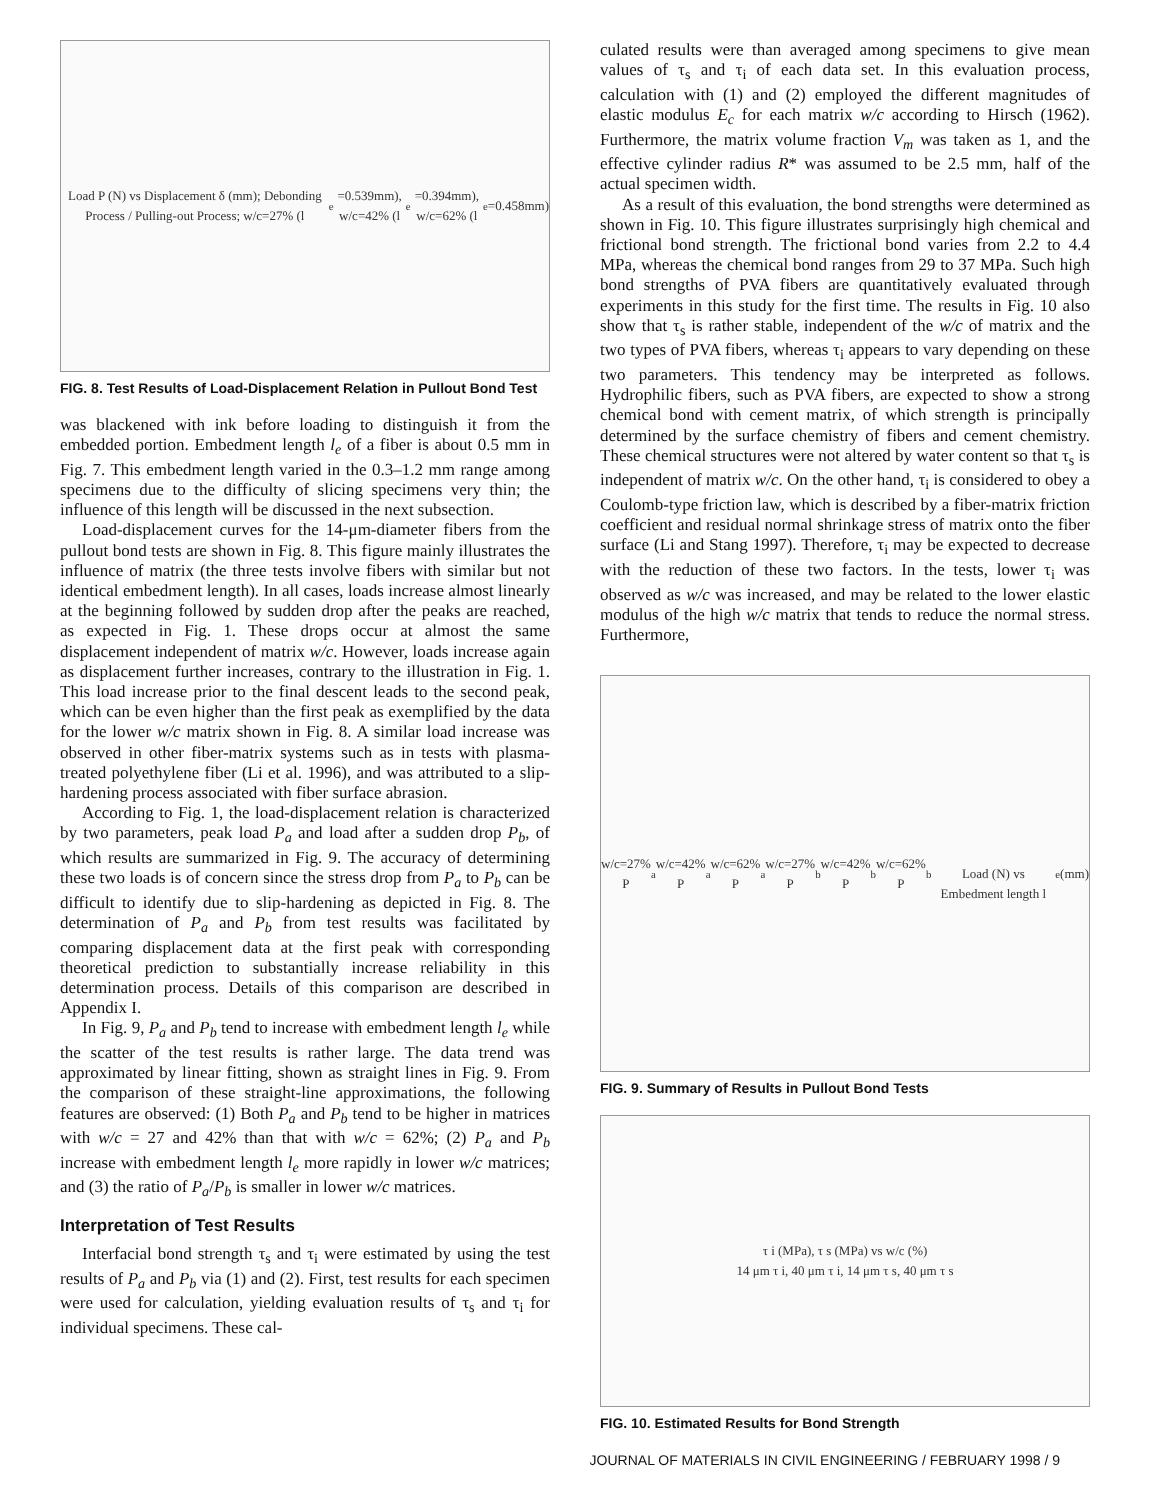Load P (N) vs Displacement δ (mm); Debonding Process / Pulling-out Process; w/c=27% (l<sub>e</sub>=0.539mm), w/c=42% (l<sub>e</sub>=0.394mm), w/c=62% (l<sub>e</sub>=0.458mm)
FIG. 8. Test Results of Load-Displacement Relation in Pullout Bond Test
was blackened with ink before loading to distinguish it from the embedded portion. Embedment length l<sub>e</sub> of a fiber is about 0.5 mm in Fig. 7. This embedment length varied in the 0.3–1.2 mm range among specimens due to the difficulty of slicing specimens very thin; the influence of this length will be discussed in the next subsection.
Load-displacement curves for the 14-μm-diameter fibers from the pullout bond tests are shown in Fig. 8. This figure mainly illustrates the influence of matrix (the three tests involve fibers with similar but not identical embedment length). In all cases, loads increase almost linearly at the beginning followed by sudden drop after the peaks are reached, as expected in Fig. 1. These drops occur at almost the same displacement independent of matrix w/c. However, loads increase again as displacement further increases, contrary to the illustration in Fig. 1. This load increase prior to the final descent leads to the second peak, which can be even higher than the first peak as exemplified by the data for the lower w/c matrix shown in Fig. 8. A similar load increase was observed in other fiber-matrix systems such as in tests with plasma-treated polyethylene fiber (Li et al. 1996), and was attributed to a slip-hardening process associated with fiber surface abrasion.
According to Fig. 1, the load-displacement relation is characterized by two parameters, peak load P<sub>a</sub> and load after a sudden drop P<sub>b</sub>, of which results are summarized in Fig. 9. The accuracy of determining these two loads is of concern since the stress drop from P<sub>a</sub> to P<sub>b</sub> can be difficult to identify due to slip-hardening as depicted in Fig. 8. The determination of P<sub>a</sub> and P<sub>b</sub> from test results was facilitated by comparing displacement data at the first peak with corresponding theoretical prediction to substantially increase reliability in this determination process. Details of this comparison are described in Appendix I.
In Fig. 9, P<sub>a</sub> and P<sub>b</sub> tend to increase with embedment length l<sub>e</sub> while the scatter of the test results is rather large. The data trend was approximated by linear fitting, shown as straight lines in Fig. 9. From the comparison of these straight-line approximations, the following features are observed: (1) Both P<sub>a</sub> and P<sub>b</sub> tend to be higher in matrices with w/c = 27 and 42% than that with w/c = 62%; (2) P<sub>a</sub> and P<sub>b</sub> increase with embedment length l<sub>e</sub> more rapidly in lower w/c matrices; and (3) the ratio of P<sub>a</sub>/P<sub>b</sub> is smaller in lower w/c matrices.
Interpretation of Test Results
Interfacial bond strength τ<sub>s</sub> and τ<sub>i</sub> were estimated by using the test results of P<sub>a</sub> and P<sub>b</sub> via (1) and (2). First, test results for each specimen were used for calculation, yielding evaluation results of τ<sub>s</sub> and τ<sub>i</sub> for individual specimens. These cal-
culated results were than averaged among specimens to give mean values of τ<sub>s</sub> and τ<sub>i</sub> of each data set. In this evaluation process, calculation with (1) and (2) employed the different magnitudes of elastic modulus E<sub>c</sub> for each matrix w/c according to Hirsch (1962). Furthermore, the matrix volume fraction V<sub>m</sub> was taken as 1, and the effective cylinder radius R* was assumed to be 2.5 mm, half of the actual specimen width.
As a result of this evaluation, the bond strengths were determined as shown in Fig. 10. This figure illustrates surprisingly high chemical and frictional bond strength. The frictional bond varies from 2.2 to 4.4 MPa, whereas the chemical bond ranges from 29 to 37 MPa. Such high bond strengths of PVA fibers are quantitatively evaluated through experiments in this study for the first time. The results in Fig. 10 also show that τ<sub>s</sub> is rather stable, independent of the w/c of matrix and the two types of PVA fibers, whereas τ<sub>i</sub> appears to vary depending on these two parameters. This tendency may be interpreted as follows. Hydrophilic fibers, such as PVA fibers, are expected to show a strong chemical bond with cement matrix, of which strength is principally determined by the surface chemistry of fibers and cement chemistry. These chemical structures were not altered by water content so that τ<sub>s</sub> is independent of matrix w/c. On the other hand, τ<sub>i</sub> is considered to obey a Coulomb-type friction law, which is described by a fiber-matrix friction coefficient and residual normal shrinkage stress of matrix onto the fiber surface (Li and Stang 1997). Therefore, τ<sub>i</sub> may be expected to decrease with the reduction of these two factors. In the tests, lower τ<sub>i</sub> was observed as w/c was increased, and may be related to the lower elastic modulus of the high w/c matrix that tends to reduce the normal stress. Furthermore,
w/c=27% P<sub>a</sub> w/c=42% P<sub>a</sub> w/c=62% P<sub>a</sub> w/c=27% P<sub>b</sub> w/c=42% P<sub>b</sub> w/c=62% P<sub>b</sub>
Load (N) vs Embedment length l<sub>e</sub> (mm)
FIG. 9. Summary of Results in Pullout Bond Tests
τ i (MPa), τ s (MPa) vs w/c (%)
14 μm τ i, 40 μm τ i, 14 μm τ s, 40 μm τ s
FIG. 10. Estimated Results for Bond Strength
JOURNAL OF MATERIALS IN CIVIL ENGINEERING / FEBRUARY 1998 / 9